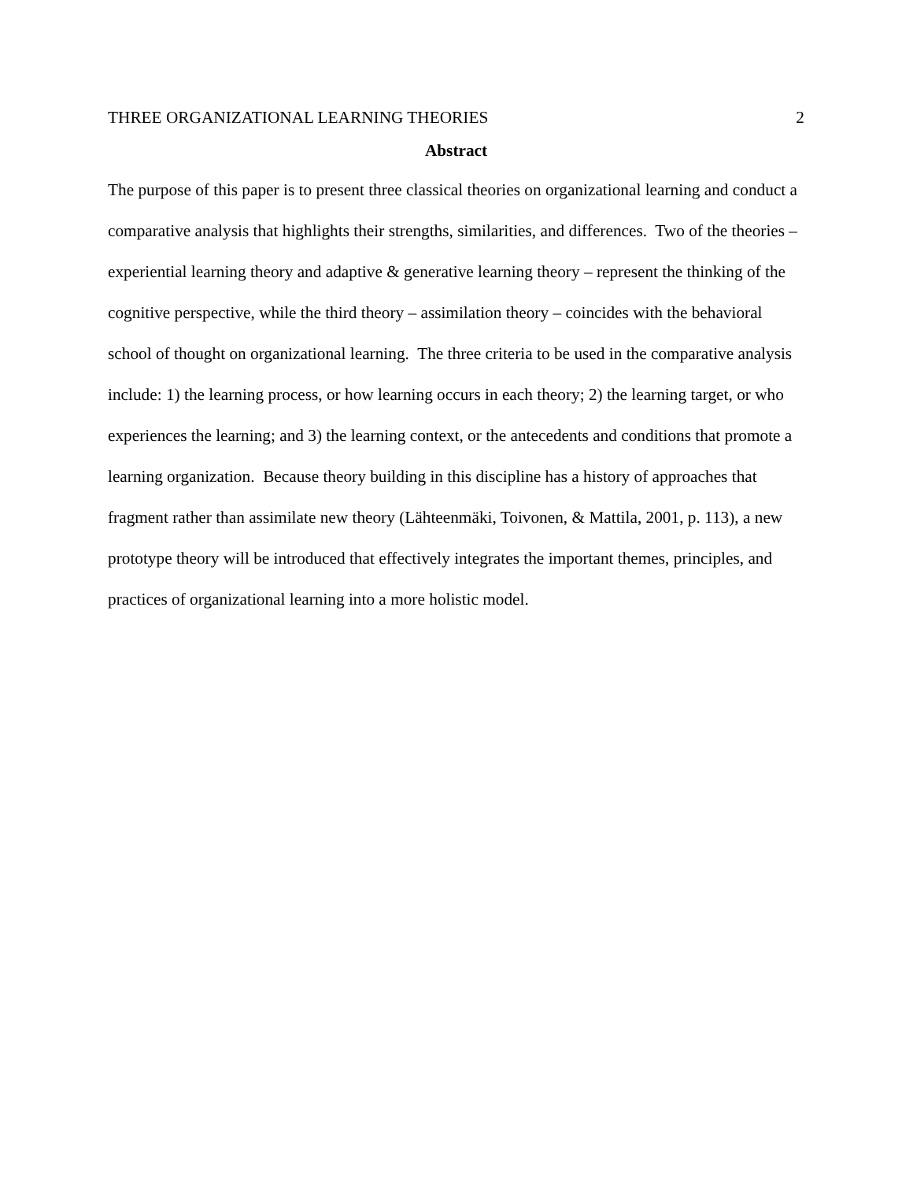THREE ORGANIZATIONAL LEARNING THEORIES 2
Abstract
The purpose of this paper is to present three classical theories on organizational learning and conduct a comparative analysis that highlights their strengths, similarities, and differences. Two of the theories – experiential learning theory and adaptive & generative learning theory – represent the thinking of the cognitive perspective, while the third theory – assimilation theory – coincides with the behavioral school of thought on organizational learning. The three criteria to be used in the comparative analysis include: 1) the learning process, or how learning occurs in each theory; 2) the learning target, or who experiences the learning; and 3) the learning context, or the antecedents and conditions that promote a learning organization. Because theory building in this discipline has a history of approaches that fragment rather than assimilate new theory (Lähteenmäki, Toivonen, & Mattila, 2001, p. 113), a new prototype theory will be introduced that effectively integrates the important themes, principles, and practices of organizational learning into a more holistic model.